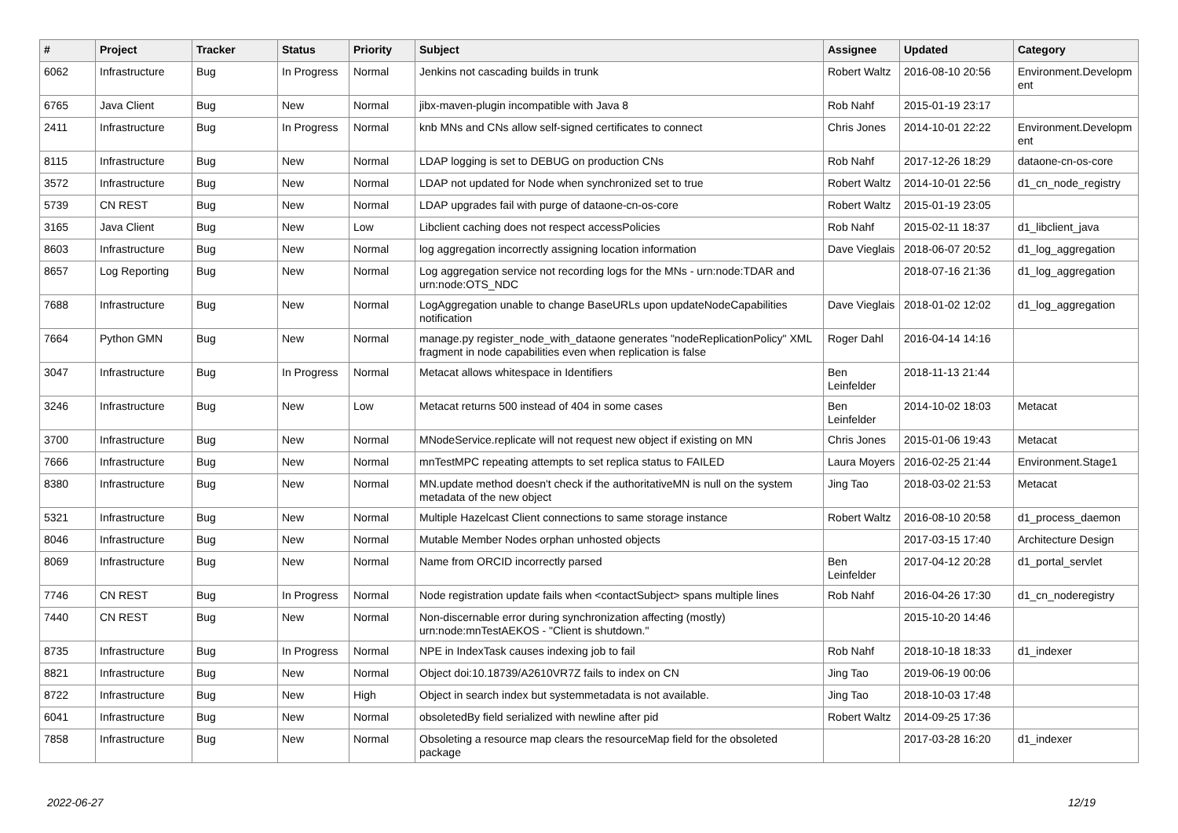| # | Project | Tracker | Status | Priority | Subject | Assignee | Updated | Category |
| --- | --- | --- | --- | --- | --- | --- | --- | --- |
| 6062 | Infrastructure | Bug | In Progress | Normal | Jenkins not cascading builds in trunk | Robert Waltz | 2016-08-10 20:56 | Environment.Developm ent |
| 6765 | Java Client | Bug | New | Normal | jibx-maven-plugin incompatible with Java 8 | Rob Nahf | 2015-01-19 23:17 | |
| 2411 | Infrastructure | Bug | In Progress | Normal | knb MNs and CNs allow self-signed certificates to connect | Chris Jones | 2014-10-01 22:22 | Environment.Developm ent |
| 8115 | Infrastructure | Bug | New | Normal | LDAP logging is set to DEBUG on production CNs | Rob Nahf | 2017-12-26 18:29 | dataone-cn-os-core |
| 3572 | Infrastructure | Bug | New | Normal | LDAP not updated for Node when synchronized set to true | Robert Waltz | 2014-10-01 22:56 | d1_cn_node_registry |
| 5739 | CN REST | Bug | New | Normal | LDAP upgrades fail with purge of dataone-cn-os-core | Robert Waltz | 2015-01-19 23:05 | |
| 3165 | Java Client | Bug | New | Low | Libclient caching does not respect accessPolicies | Rob Nahf | 2015-02-11 18:37 | d1_libclient_java |
| 8603 | Infrastructure | Bug | New | Normal | log aggregation incorrectly assigning location information | Dave Vieglais | 2018-06-07 20:52 | d1_log_aggregation |
| 8657 | Log Reporting | Bug | New | Normal | Log aggregation service not recording logs for the MNs - urn:node:TDAR and urn:node:OTS_NDC | | 2018-07-16 21:36 | d1_log_aggregation |
| 7688 | Infrastructure | Bug | New | Normal | LogAggregation unable to change BaseURLs upon updateNodeCapabilities notification | Dave Vieglais | 2018-01-02 12:02 | d1_log_aggregation |
| 7664 | Python GMN | Bug | New | Normal | manage.py register_node_with_dataone generates "nodeReplicationPolicy" XML fragment in node capabilities even when replication is false | Roger Dahl | 2016-04-14 14:16 | |
| 3047 | Infrastructure | Bug | In Progress | Normal | Metacat allows whitespace in Identifiers | Ben Leinfelder | 2018-11-13 21:44 | |
| 3246 | Infrastructure | Bug | New | Low | Metacat returns 500 instead of 404 in some cases | Ben Leinfelder | 2014-10-02 18:03 | Metacat |
| 3700 | Infrastructure | Bug | New | Normal | MNodeService.replicate will not request new object if existing on MN | Chris Jones | 2015-01-06 19:43 | Metacat |
| 7666 | Infrastructure | Bug | New | Normal | mnTestMPC repeating attempts to set replica status to FAILED | Laura Moyers | 2016-02-25 21:44 | Environment.Stage1 |
| 8380 | Infrastructure | Bug | New | Normal | MN.update method doesn't check if the authoritativeMN is null on the system metadata of the new object | Jing Tao | 2018-03-02 21:53 | Metacat |
| 5321 | Infrastructure | Bug | New | Normal | Multiple Hazelcast Client connections to same storage instance | Robert Waltz | 2016-08-10 20:58 | d1_process_daemon |
| 8046 | Infrastructure | Bug | New | Normal | Mutable Member Nodes orphan unhosted objects | | 2017-03-15 17:40 | Architecture Design |
| 8069 | Infrastructure | Bug | New | Normal | Name from ORCID incorrectly parsed | Ben Leinfelder | 2017-04-12 20:28 | d1_portal_servlet |
| 7746 | CN REST | Bug | In Progress | Normal | Node registration update fails when <contactSubject> spans multiple lines | Rob Nahf | 2016-04-26 17:30 | d1_cn_noderegistry |
| 7440 | CN REST | Bug | New | Normal | Non-discernable error during synchronization affecting (mostly) urn:node:mnTestAEKOS - "Client is shutdown." | | 2015-10-20 14:46 | |
| 8735 | Infrastructure | Bug | In Progress | Normal | NPE in IndexTask causes indexing job to fail | Rob Nahf | 2018-10-18 18:33 | d1_indexer |
| 8821 | Infrastructure | Bug | New | Normal | Object doi:10.18739/A2610VR7Z fails to index on CN | Jing Tao | 2019-06-19 00:06 | |
| 8722 | Infrastructure | Bug | New | High | Object in search index but systemmetadata is not available. | Jing Tao | 2018-10-03 17:48 | |
| 6041 | Infrastructure | Bug | New | Normal | obsoletedBy field serialized with newline after pid | Robert Waltz | 2014-09-25 17:36 | |
| 7858 | Infrastructure | Bug | New | Normal | Obsoleting a resource map clears the resourceMap field for the obsoleted package | | 2017-03-28 16:20 | d1_indexer |
2022-06-27 12/19